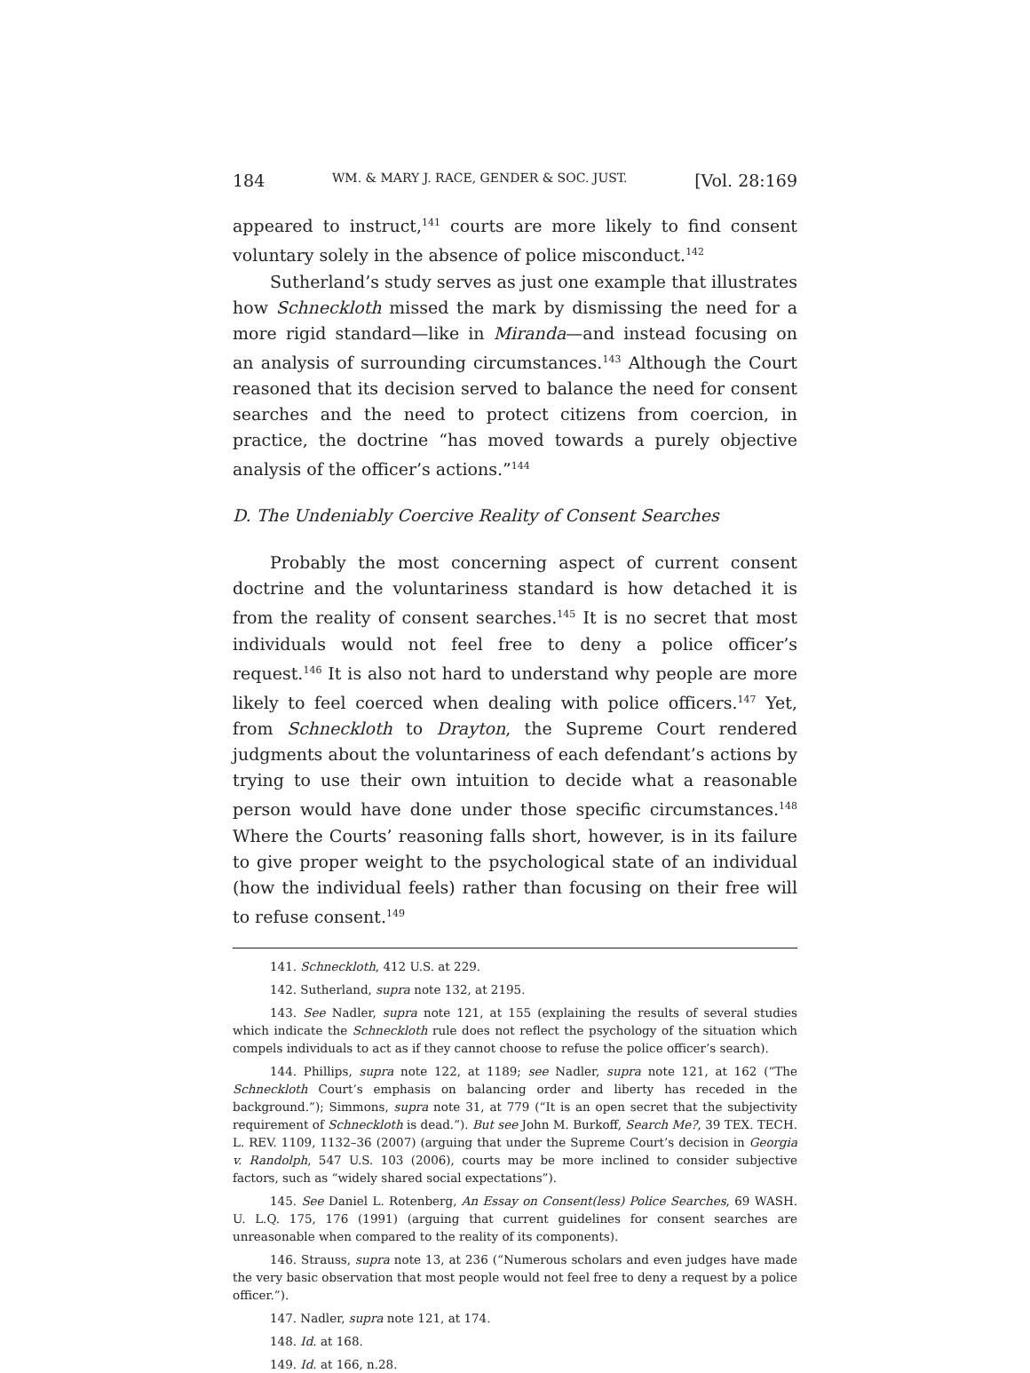184 WM. & MARY J. RACE, GENDER & SOC. JUST. [Vol. 28:169
appeared to instruct,<sup>141</sup> courts are more likely to find consent voluntary solely in the absence of police misconduct.<sup>142</sup>
Sutherland’s study serves as just one example that illustrates how Schneckloth missed the mark by dismissing the need for a more rigid standard—like in Miranda—and instead focusing on an analysis of surrounding circumstances.<sup>143</sup> Although the Court reasoned that its decision served to balance the need for consent searches and the need to protect citizens from coercion, in practice, the doctrine “has moved towards a purely objective analysis of the officer’s actions.”<sup>144</sup>
D. The Undeniably Coercive Reality of Consent Searches
Probably the most concerning aspect of current consent doctrine and the voluntariness standard is how detached it is from the reality of consent searches.<sup>145</sup> It is no secret that most individuals would not feel free to deny a police officer’s request.<sup>146</sup> It is also not hard to understand why people are more likely to feel coerced when dealing with police officers.<sup>147</sup> Yet, from Schneckloth to Drayton, the Supreme Court rendered judgments about the voluntariness of each defendant’s actions by trying to use their own intuition to decide what a reasonable person would have done under those specific circumstances.<sup>148</sup> Where the Courts’ reasoning falls short, however, is in its failure to give proper weight to the psychological state of an individual (how the individual feels) rather than focusing on their free will to refuse consent.<sup>149</sup>
141. Schneckloth, 412 U.S. at 229.
142. Sutherland, supra note 132, at 2195.
143. See Nadler, supra note 121, at 155 (explaining the results of several studies which indicate the Schneckloth rule does not reflect the psychology of the situation which compels individuals to act as if they cannot choose to refuse the police officer’s search).
144. Phillips, supra note 122, at 1189; see Nadler, supra note 121, at 162 (“The Schneckloth Court’s emphasis on balancing order and liberty has receded in the background.”); Simmons, supra note 31, at 779 (“It is an open secret that the subjectivity requirement of Schneckloth is dead.”). But see John M. Burkoff, Search Me?, 39 TEX. TECH. L. REV. 1109, 1132–36 (2007) (arguing that under the Supreme Court’s decision in Georgia v. Randolph, 547 U.S. 103 (2006), courts may be more inclined to consider subjective factors, such as “widely shared social expectations”).
145. See Daniel L. Rotenberg, An Essay on Consent(less) Police Searches, 69 WASH. U. L.Q. 175, 176 (1991) (arguing that current guidelines for consent searches are unreasonable when compared to the reality of its components).
146. Strauss, supra note 13, at 236 (“Numerous scholars and even judges have made the very basic observation that most people would not feel free to deny a request by a police officer.”).
147. Nadler, supra note 121, at 174.
148. Id. at 168.
149. Id. at 166, n.28.